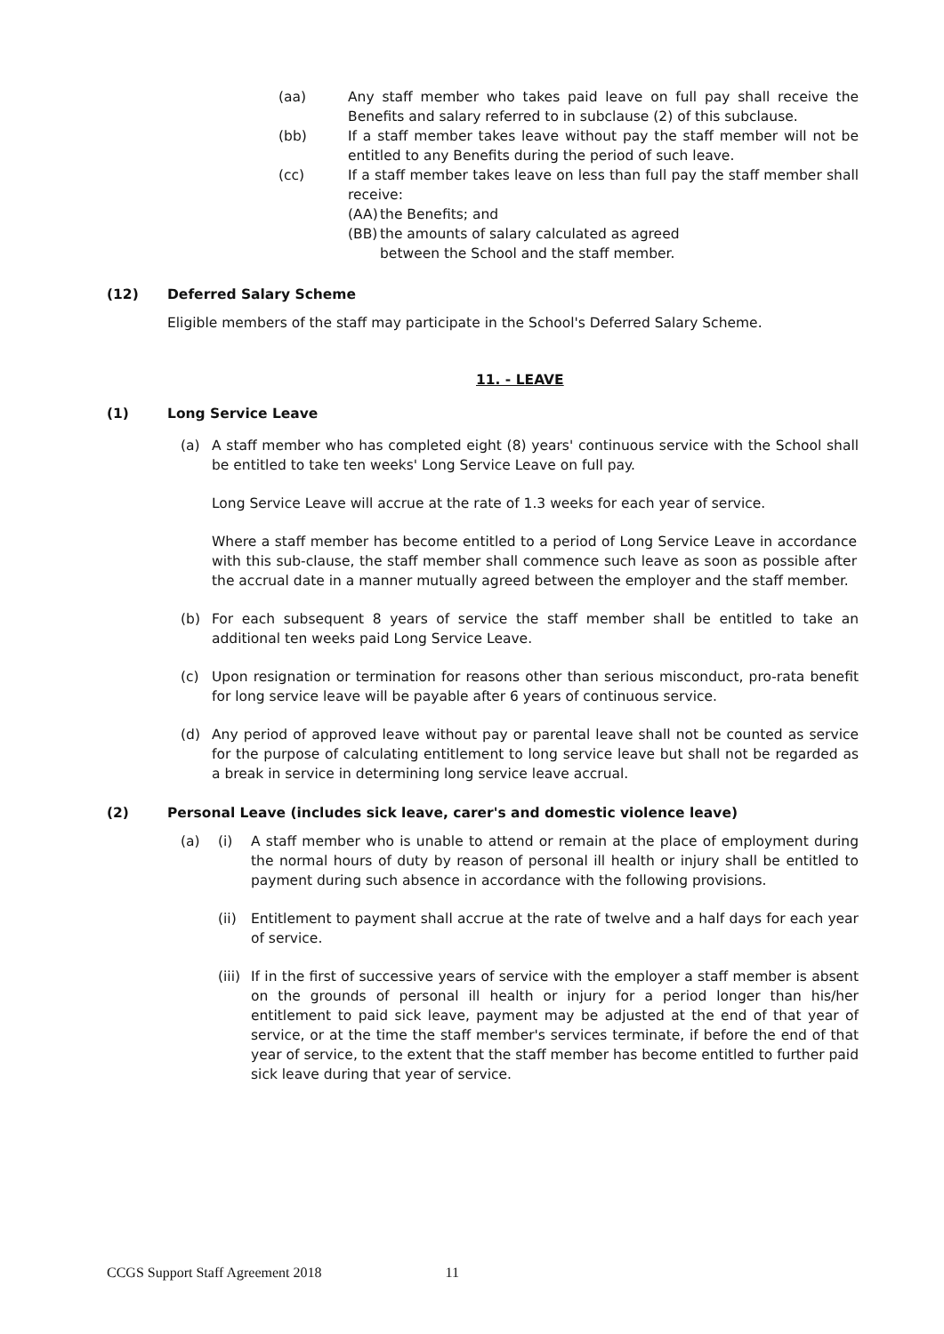(aa) Any staff member who takes paid leave on full pay shall receive the Benefits and salary referred to in subclause (2) of this subclause.
(bb) If a staff member takes leave without pay the staff member will not be entitled to any Benefits during the period of such leave.
(cc) If a staff member takes leave on less than full pay the staff member shall receive:
(AA) the Benefits; and
(BB) the amounts of salary calculated as agreed
between the School and the staff member.
(12) Deferred Salary Scheme
Eligible members of the staff may participate in the School's Deferred Salary Scheme.
11. - LEAVE
(1) Long Service Leave
(a) A staff member who has completed eight (8) years' continuous service with the School shall be entitled to take ten weeks' Long Service Leave on full pay.
Long Service Leave will accrue at the rate of 1.3 weeks for each year of service.
Where a staff member has become entitled to a period of Long Service Leave in accordance with this sub-clause, the staff member shall commence such leave as soon as possible after the accrual date in a manner mutually agreed between the employer and the staff member.
(b) For each subsequent 8 years of service the staff member shall be entitled to take an additional ten weeks paid Long Service Leave.
(c) Upon resignation or termination for reasons other than serious misconduct, pro-rata benefit for long service leave will be payable after 6 years of continuous service.
(d) Any period of approved leave without pay or parental leave shall not be counted as service for the purpose of calculating entitlement to long service leave but shall not be regarded as a break in service in determining long service leave accrual.
(2) Personal Leave (includes sick leave, carer's and domestic violence leave)
(a) (i) A staff member who is unable to attend or remain at the place of employment during the normal hours of duty by reason of personal ill health or injury shall be entitled to payment during such absence in accordance with the following provisions.
(ii) Entitlement to payment shall accrue at the rate of twelve and a half days for each year of service.
(iii) If in the first of successive years of service with the employer a staff member is absent on the grounds of personal ill health or injury for a period longer than his/her entitlement to paid sick leave, payment may be adjusted at the end of that year of service, or at the time the staff member's services terminate, if before the end of that year of service, to the extent that the staff member has become entitled to further paid sick leave during that year of service.
CCGS Support Staff Agreement 2018 11